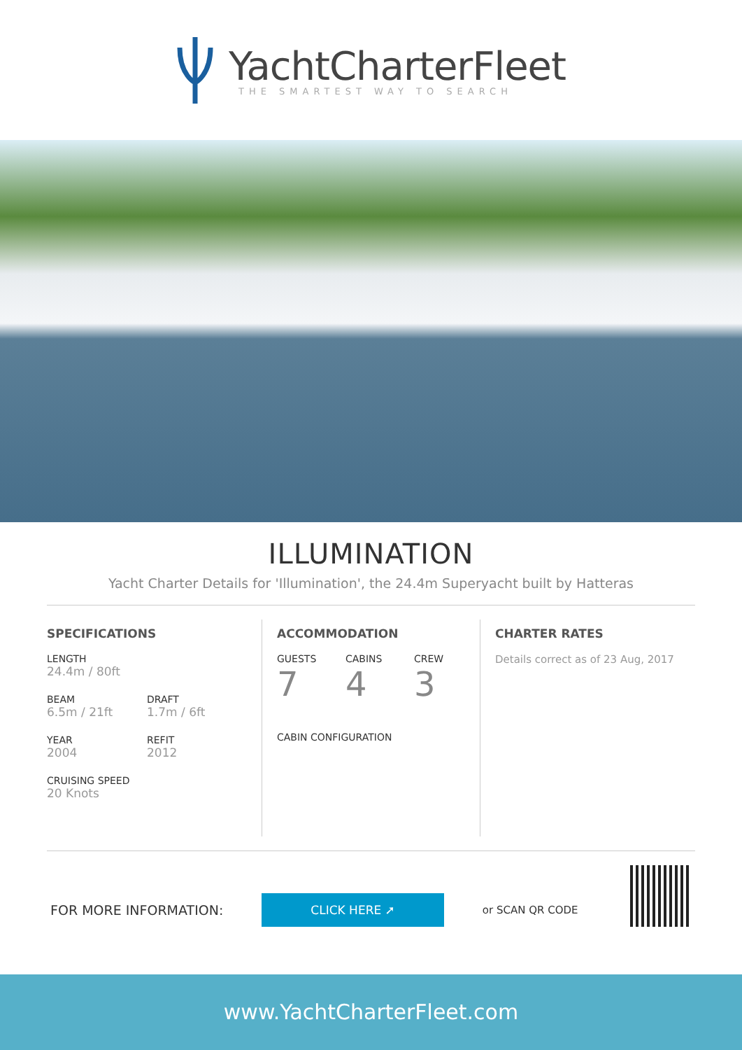YachtCharterFleet
THE SMARTEST WAY TO SEARCH
ILLUMINATION
Yacht Charter Details for 'Illumination', the 24.4m Superyacht built by Hatteras
SPECIFICATIONS
LENGTH
24.4m / 80ft
BEAM
6.5m / 21ft
DRAFT
1.7m / 6ft
YEAR
2004
REFIT
2012
CRUISING SPEED
20 Knots
ACCOMMODATION
GUESTS
7
CABINS
4
CREW
3
CABIN CONFIGURATION
CHARTER RATES
Details correct as of 23 Aug, 2017
FOR MORE INFORMATION: CLICK HERE ➚ or SCAN QR CODE
www.YachtCharterFleet.com